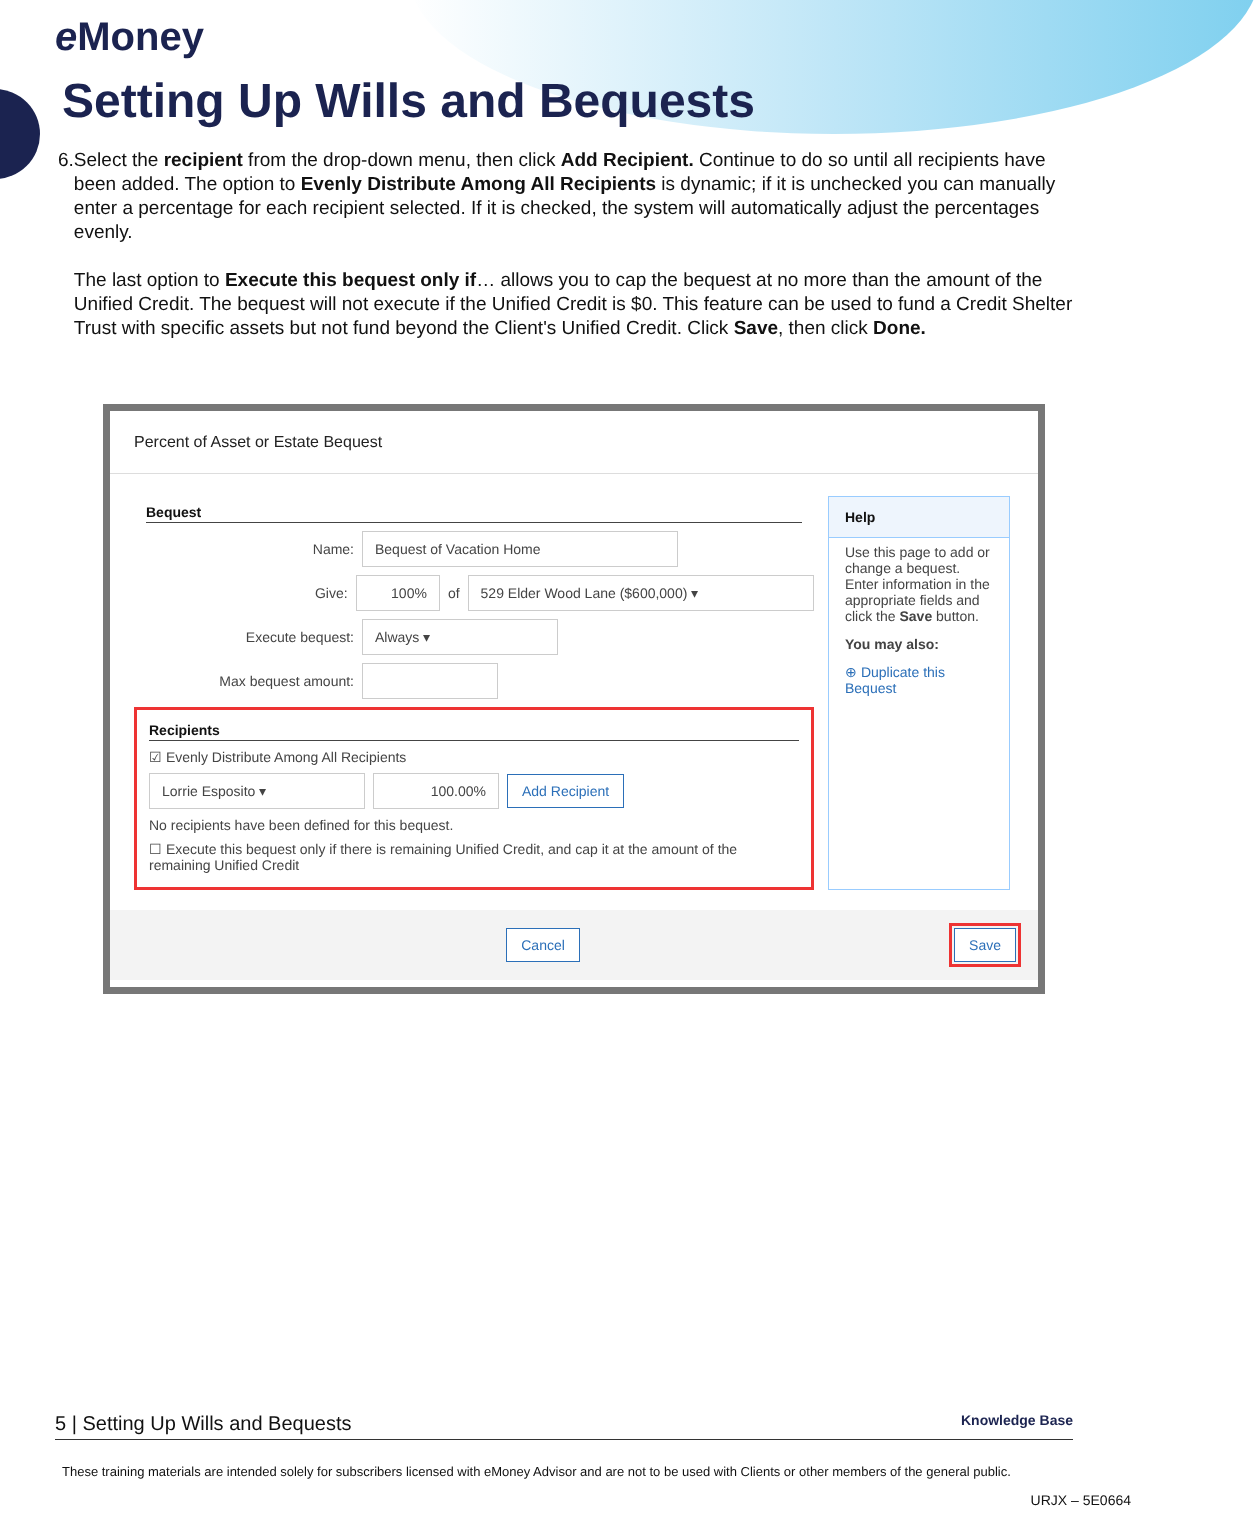e Money
Setting Up Wills and Bequests
6. Select the recipient from the drop-down menu, then click Add Recipient. Continue to do so until all recipients have been added. The option to Evenly Distribute Among All Recipients is dynamic; if it is unchecked you can manually enter a percentage for each recipient selected. If it is checked, the system will automatically adjust the percentages evenly.
The last option to Execute this bequest only if… allows you to cap the bequest at no more than the amount of the Unified Credit. The bequest will not execute if the Unified Credit is $0. This feature can be used to fund a Credit Shelter Trust with specific assets but not fund beyond the Client's Unified Credit. Click Save, then click Done.
Percent of Asset or Estate Bequest
Bequest
Name: Bequest of Vacation Home
Give: 100% of 529 Elder Wood Lane ($600,000) ▾
Execute bequest: Always ▾
Max bequest amount:
Recipients
☑ Evenly Distribute Among All Recipients
Lorrie Esposito ▾ 100.00% Add Recipient
No recipients have been defined for this bequest.
☐ Execute this bequest only if there is remaining Unified Credit, and cap it at the amount of the remaining Unified Credit
Help
Use this page to add or change a bequest. Enter information in the appropriate fields and click the Save button.
You may also:
⊕ Duplicate this Bequest
Cancel Save
5 | Setting Up Wills and Bequests Knowledge Base
These training materials are intended solely for subscribers licensed with eMoney Advisor and are not to be used with Clients or other members of the general public.
URJX – 5E0664